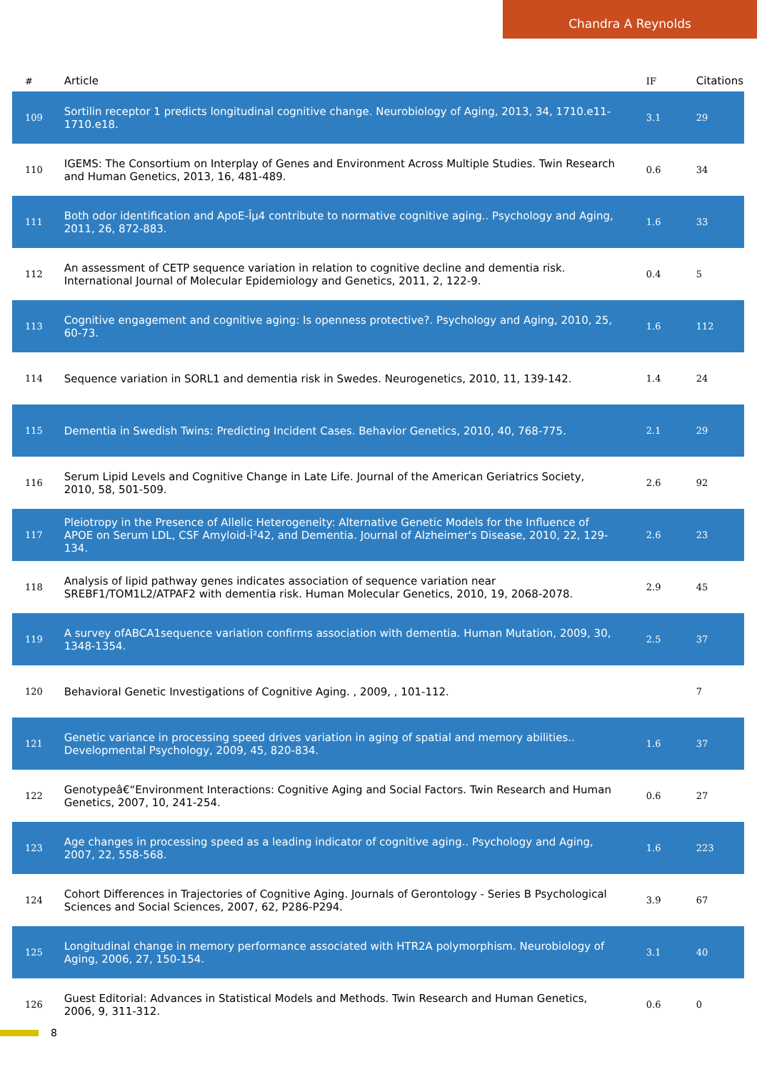Chandra A Reynolds
| # | Article | IF | Citations |
| --- | --- | --- | --- |
| 109 | Sortilin receptor 1 predicts longitudinal cognitive change. Neurobiology of Aging, 2013, 34, 1710.e11-1710.e18. | 3.1 | 29 |
| 110 | IGEMS: The Consortium on Interplay of Genes and Environment Across Multiple Studies. Twin Research and Human Genetics, 2013, 16, 481-489. | 0.6 | 34 |
| 111 | Both odor identification and ApoE-Îµ4 contribute to normative cognitive aging.. Psychology and Aging, 2011, 26, 872-883. | 1.6 | 33 |
| 112 | An assessment of CETP sequence variation in relation to cognitive decline and dementia risk. International Journal of Molecular Epidemiology and Genetics, 2011, 2, 122-9. | 0.4 | 5 |
| 113 | Cognitive engagement and cognitive aging: Is openness protective?. Psychology and Aging, 2010, 25, 60-73. | 1.6 | 112 |
| 114 | Sequence variation in SORL1 and dementia risk in Swedes. Neurogenetics, 2010, 11, 139-142. | 1.4 | 24 |
| 115 | Dementia in Swedish Twins: Predicting Incident Cases. Behavior Genetics, 2010, 40, 768-775. | 2.1 | 29 |
| 116 | Serum Lipid Levels and Cognitive Change in Late Life. Journal of the American Geriatrics Society, 2010, 58, 501-509. | 2.6 | 92 |
| 117 | Pleiotropy in the Presence of Allelic Heterogeneity: Alternative Genetic Models for the Influence of APOE on Serum LDL, CSF Amyloid-Î²42, and Dementia. Journal of Alzheimer's Disease, 2010, 22, 129-134. | 2.6 | 23 |
| 118 | Analysis of lipid pathway genes indicates association of sequence variation near SREBF1/TOM1L2/ATPAF2 with dementia risk. Human Molecular Genetics, 2010, 19, 2068-2078. | 2.9 | 45 |
| 119 | A survey ofABCA1sequence variation confirms association with dementia. Human Mutation, 2009, 30, 1348-1354. | 2.5 | 37 |
| 120 | Behavioral Genetic Investigations of Cognitive Aging. , 2009, , 101-112. | | 7 |
| 121 | Genetic variance in processing speed drives variation in aging of spatial and memory abilities.. Developmental Psychology, 2009, 45, 820-834. | 1.6 | 37 |
| 122 | Genotypeâ€“Environment Interactions: Cognitive Aging and Social Factors. Twin Research and Human Genetics, 2007, 10, 241-254. | 0.6 | 27 |
| 123 | Age changes in processing speed as a leading indicator of cognitive aging.. Psychology and Aging, 2007, 22, 558-568. | 1.6 | 223 |
| 124 | Cohort Differences in Trajectories of Cognitive Aging. Journals of Gerontology - Series B Psychological Sciences and Social Sciences, 2007, 62, P286-P294. | 3.9 | 67 |
| 125 | Longitudinal change in memory performance associated with HTR2A polymorphism. Neurobiology of Aging, 2006, 27, 150-154. | 3.1 | 40 |
| 126 | Guest Editorial: Advances in Statistical Models and Methods. Twin Research and Human Genetics, 2006, 9, 311-312. | 0.6 | 0 |
8